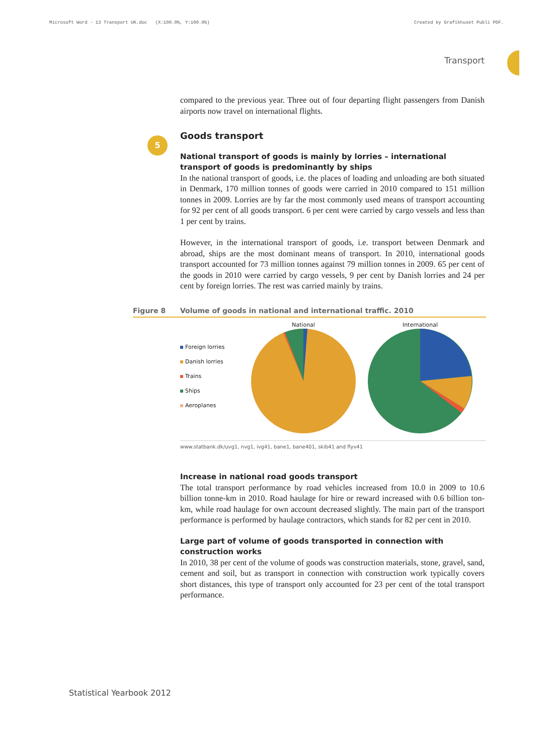Microsoft Word - 13 Transport UK.doc (X:100.0%, Y:100.0%) Created by Grafikhuset Publi PDF.
Transport
compared to the previous year. Three out of four departing flight passengers from Danish airports now travel on international flights.
5
Goods transport
National transport of goods is mainly by lorries – international transport of goods is predominantly by ships
In the national transport of goods, i.e. the places of loading and unloading are both situated in Denmark, 170 million tonnes of goods were carried in 2010 compared to 151 million tonnes in 2009. Lorries are by far the most commonly used means of transport accounting for 92 per cent of all goods transport. 6 per cent were carried by cargo vessels and less than 1 per cent by trains.
However, in the international transport of goods, i.e. transport between Denmark and abroad, ships are the most dominant means of transport. In 2010, international goods transport accounted for 73 million tonnes against 79 million tonnes in 2009. 65 per cent of the goods in 2010 were carried by cargo vessels, 9 per cent by Danish lorries and 24 per cent by foreign lorries. The rest was carried mainly by trains.
Figure 8 Volume of goods in national and international traffic. 2010
Foreign lorries
Danish lorries
Trains
Ships
Aeroplanes
National International
www.statbank.dk/uvg1, nvg1, ivg41, bane1, bane401, skib41 and flyv41
Increase in national road goods transport
The total transport performance by road vehicles increased from 10.0 in 2009 to 10.6 billion tonne-km in 2010. Road haulage for hire or reward increased with 0.6 billion ton-km, while road haulage for own account decreased slightly. The main part of the transport performance is performed by haulage contractors, which stands for 82 per cent in 2010.
Large part of volume of goods transported in connection with construction works
In 2010, 38 per cent of the volume of goods was construction materials, stone, gravel, sand, cement and soil, but as transport in connection with construction work typically covers short distances, this type of transport only accounted for 23 per cent of the total transport performance.
Statistical Yearbook 2012